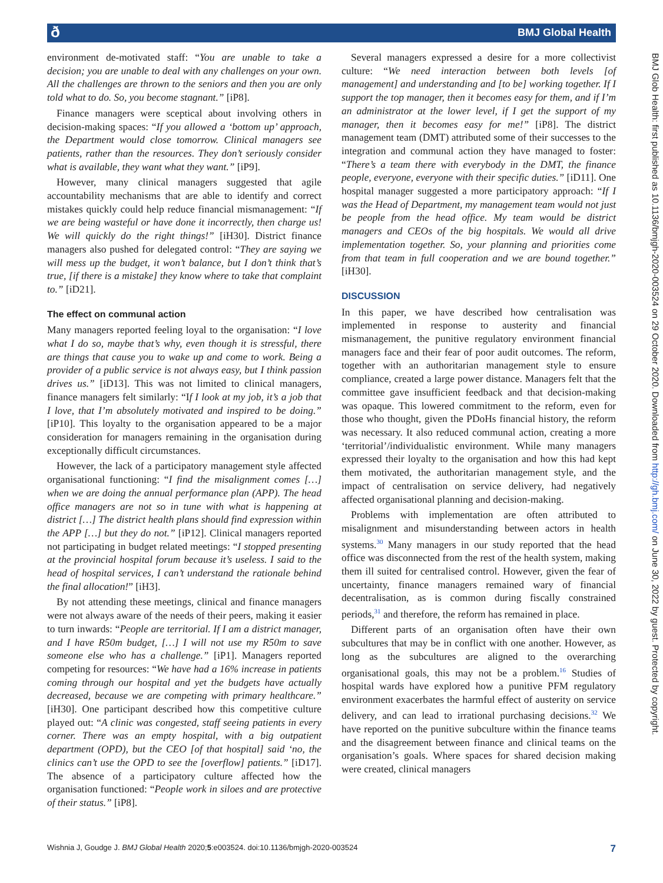ð BMJ Global Health
BMJ Glob Health: first published as 10.1136/bmjgh-2020-003524 on 29 October 2020. Downloaded from http://gh.bmj.com/ on June 30, 2022 by guest. Protected by copyright.
environment de-motivated staff: “You are unable to take a decision; you are unable to deal with any challenges on your own. All the challenges are thrown to the seniors and then you are only told what to do. So, you become stagnant.” [iP8].
Finance managers were sceptical about involving others in decision-making spaces: “If you allowed a ‘bottom up’ approach, the Department would close tomorrow. Clinical managers see patients, rather than the resources. They don’t seriously consider what is available, they want what they want.” [iP9].
However, many clinical managers suggested that agile accountability mechanisms that are able to identify and correct mistakes quickly could help reduce financial mismanagement: “If we are being wasteful or have done it incorrectly, then charge us! We will quickly do the right things!” [iH30]. District finance managers also pushed for delegated control: “They are saying we will mess up the budget, it won’t balance, but I don’t think that’s true, [if there is a mistake] they know where to take that complaint to.” [iD21].
The effect on communal action
Many managers reported feeling loyal to the organisation: “I love what I do so, maybe that’s why, even though it is stressful, there are things that cause you to wake up and come to work. Being a provider of a public service is not always easy, but I think passion drives us.” [iD13]. This was not limited to clinical managers, finance managers felt similarly: “If I look at my job, it’s a job that I love, that I’m absolutely motivated and inspired to be doing.” [iP10]. This loyalty to the organisation appeared to be a major consideration for managers remaining in the organisation during exceptionally difficult circumstances.
However, the lack of a participatory management style affected organisational functioning: “I find the misalignment comes […] when we are doing the annual performance plan (APP). The head office managers are not so in tune with what is happening at district […] The district health plans should find expression within the APP […] but they do not.” [iP12]. Clinical managers reported not participating in budget related meetings: “I stopped presenting at the provincial hospital forum because it’s useless. I said to the head of hospital services, I can’t understand the rationale behind the final allocation!” [iH3].
By not attending these meetings, clinical and finance managers were not always aware of the needs of their peers, making it easier to turn inwards: “People are territorial. If I am a district manager, and I have R50m budget, […] I will not use my R50m to save someone else who has a challenge.” [iP1]. Managers reported competing for resources: “We have had a 16% increase in patients coming through our hospital and yet the budgets have actually decreased, because we are competing with primary healthcare.” [iH30]. One participant described how this competitive culture played out: “A clinic was congested, staff seeing patients in every corner. There was an empty hospital, with a big outpatient department (OPD), but the CEO [of that hospital] said ‘no, the clinics can’t use the OPD to see the [overflow] patients.” [iD17]. The absence of a participatory culture affected how the organisation functioned: “People work in siloes and are protective of their status.” [iP8].
Several managers expressed a desire for a more collectivist culture: “We need interaction between both levels [of management] and understanding and [to be] working together. If I support the top manager, then it becomes easy for them, and if I’m an administrator at the lower level, if I get the support of my manager, then it becomes easy for me!” [iP8]. The district management team (DMT) attributed some of their successes to the integration and communal action they have managed to foster: “There’s a team there with everybody in the DMT, the finance people, everyone, everyone with their specific duties.” [iD11]. One hospital manager suggested a more participatory approach: “If I was the Head of Department, my management team would not just be people from the head office. My team would be district managers and CEOs of the big hospitals. We would all drive implementation together. So, your planning and priorities come from that team in full cooperation and we are bound together.” [iH30].
DISCUSSION
In this paper, we have described how centralisation was implemented in response to austerity and financial mismanagement, the punitive regulatory environment financial managers face and their fear of poor audit outcomes. The reform, together with an authoritarian management style to ensure compliance, created a large power distance. Managers felt that the committee gave insufficient feedback and that decision-making was opaque. This lowered commitment to the reform, even for those who thought, given the PDoHs financial history, the reform was necessary. It also reduced communal action, creating a more ‘territorial’/individualistic environment. While many managers expressed their loyalty to the organisation and how this had kept them motivated, the authoritarian management style, and the impact of centralisation on service delivery, had negatively affected organisational planning and decision-making.
Problems with implementation are often attributed to misalignment and misunderstanding between actors in health systems.<sup>30</sup> Many managers in our study reported that the head office was disconnected from the rest of the health system, making them ill suited for centralised control. However, given the fear of uncertainty, finance managers remained wary of financial decentralisation, as is common during fiscally constrained periods,<sup>31</sup> and therefore, the reform has remained in place.
Different parts of an organisation often have their own subcultures that may be in conflict with one another. However, as long as the subcultures are aligned to the overarching organisational goals, this may not be a problem.<sup>16</sup> Studies of hospital wards have explored how a punitive PFM regulatory environment exacerbates the harmful effect of austerity on service delivery, and can lead to irrational purchasing decisions.<sup>32</sup> We have reported on the punitive subculture within the finance teams and the disagreement between finance and clinical teams on the organisation’s goals. Where spaces for shared decision making were created, clinical managers
Wishnia J, Goudge J. BMJ Global Health 2020;5:e003524. doi:10.1136/bmjgh-2020-003524 7